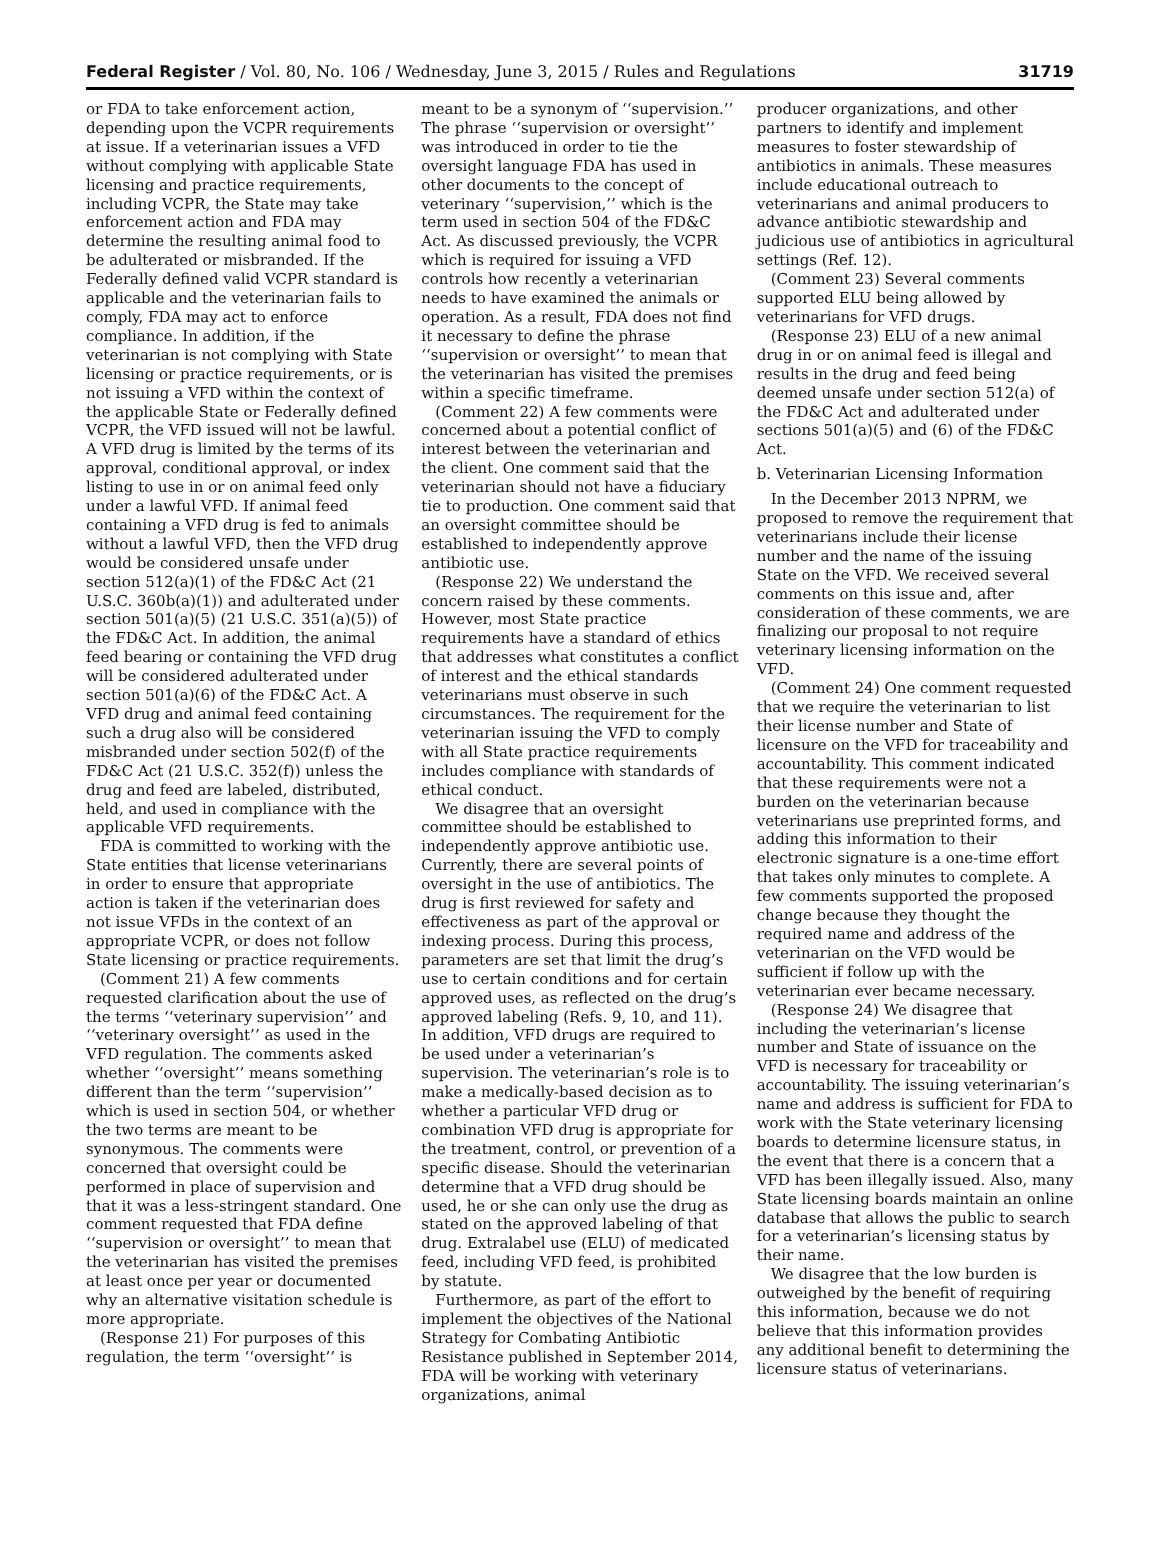Federal Register / Vol. 80, No. 106 / Wednesday, June 3, 2015 / Rules and Regulations 31719
or FDA to take enforcement action, depending upon the VCPR requirements at issue. If a veterinarian issues a VFD without complying with applicable State licensing and practice requirements, including VCPR, the State may take enforcement action and FDA may determine the resulting animal food to be adulterated or misbranded. If the Federally defined valid VCPR standard is applicable and the veterinarian fails to comply, FDA may act to enforce compliance. In addition, if the veterinarian is not complying with State licensing or practice requirements, or is not issuing a VFD within the context of the applicable State or Federally defined VCPR, the VFD issued will not be lawful. A VFD drug is limited by the terms of its approval, conditional approval, or index listing to use in or on animal feed only under a lawful VFD. If animal feed containing a VFD drug is fed to animals without a lawful VFD, then the VFD drug would be considered unsafe under section 512(a)(1) of the FD&C Act (21 U.S.C. 360b(a)(1)) and adulterated under section 501(a)(5) (21 U.S.C. 351(a)(5)) of the FD&C Act. In addition, the animal feed bearing or containing the VFD drug will be considered adulterated under section 501(a)(6) of the FD&C Act. A VFD drug and animal feed containing such a drug also will be considered misbranded under section 502(f) of the FD&C Act (21 U.S.C. 352(f)) unless the drug and feed are labeled, distributed, held, and used in compliance with the applicable VFD requirements.
FDA is committed to working with the State entities that license veterinarians in order to ensure that appropriate action is taken if the veterinarian does not issue VFDs in the context of an appropriate VCPR, or does not follow State licensing or practice requirements.
(Comment 21) A few comments requested clarification about the use of the terms ‘‘veterinary supervision’’ and ‘‘veterinary oversight’’ as used in the VFD regulation. The comments asked whether ‘‘oversight’’ means something different than the term ‘‘supervision’’ which is used in section 504, or whether the two terms are meant to be synonymous. The comments were concerned that oversight could be performed in place of supervision and that it was a less-stringent standard. One comment requested that FDA define ‘‘supervision or oversight’’ to mean that the veterinarian has visited the premises at least once per year or documented why an alternative visitation schedule is more appropriate.
(Response 21) For purposes of this regulation, the term ‘‘oversight’’ is
meant to be a synonym of ‘‘supervision.’’ The phrase ‘‘supervision or oversight’’ was introduced in order to tie the oversight language FDA has used in other documents to the concept of veterinary ‘‘supervision,’’ which is the term used in section 504 of the FD&C Act. As discussed previously, the VCPR which is required for issuing a VFD controls how recently a veterinarian needs to have examined the animals or operation. As a result, FDA does not find it necessary to define the phrase ‘‘supervision or oversight’’ to mean that the veterinarian has visited the premises within a specific timeframe.
(Comment 22) A few comments were concerned about a potential conflict of interest between the veterinarian and the client. One comment said that the veterinarian should not have a fiduciary tie to production. One comment said that an oversight committee should be established to independently approve antibiotic use.
(Response 22) We understand the concern raised by these comments. However, most State practice requirements have a standard of ethics that addresses what constitutes a conflict of interest and the ethical standards veterinarians must observe in such circumstances. The requirement for the veterinarian issuing the VFD to comply with all State practice requirements includes compliance with standards of ethical conduct.
We disagree that an oversight committee should be established to independently approve antibiotic use. Currently, there are several points of oversight in the use of antibiotics. The drug is first reviewed for safety and effectiveness as part of the approval or indexing process. During this process, parameters are set that limit the drug’s use to certain conditions and for certain approved uses, as reflected on the drug’s approved labeling (Refs. 9, 10, and 11). In addition, VFD drugs are required to be used under a veterinarian’s supervision. The veterinarian’s role is to make a medically-based decision as to whether a particular VFD drug or combination VFD drug is appropriate for the treatment, control, or prevention of a specific disease. Should the veterinarian determine that a VFD drug should be used, he or she can only use the drug as stated on the approved labeling of that drug. Extralabel use (ELU) of medicated feed, including VFD feed, is prohibited by statute.
Furthermore, as part of the effort to implement the objectives of the National Strategy for Combating Antibiotic Resistance published in September 2014, FDA will be working with veterinary organizations, animal
producer organizations, and other partners to identify and implement measures to foster stewardship of antibiotics in animals. These measures include educational outreach to veterinarians and animal producers to advance antibiotic stewardship and judicious use of antibiotics in agricultural settings (Ref. 12).
(Comment 23) Several comments supported ELU being allowed by veterinarians for VFD drugs.
(Response 23) ELU of a new animal drug in or on animal feed is illegal and results in the drug and feed being deemed unsafe under section 512(a) of the FD&C Act and adulterated under sections 501(a)(5) and (6) of the FD&C Act.
b. Veterinarian Licensing Information
In the December 2013 NPRM, we proposed to remove the requirement that veterinarians include their license number and the name of the issuing State on the VFD. We received several comments on this issue and, after consideration of these comments, we are finalizing our proposal to not require veterinary licensing information on the VFD.
(Comment 24) One comment requested that we require the veterinarian to list their license number and State of licensure on the VFD for traceability and accountability. This comment indicated that these requirements were not a burden on the veterinarian because veterinarians use preprinted forms, and adding this information to their electronic signature is a one-time effort that takes only minutes to complete. A few comments supported the proposed change because they thought the required name and address of the veterinarian on the VFD would be sufficient if follow up with the veterinarian ever became necessary.
(Response 24) We disagree that including the veterinarian’s license number and State of issuance on the VFD is necessary for traceability or accountability. The issuing veterinarian’s name and address is sufficient for FDA to work with the State veterinary licensing boards to determine licensure status, in the event that there is a concern that a VFD has been illegally issued. Also, many State licensing boards maintain an online database that allows the public to search for a veterinarian’s licensing status by their name.
We disagree that the low burden is outweighed by the benefit of requiring this information, because we do not believe that this information provides any additional benefit to determining the licensure status of veterinarians.